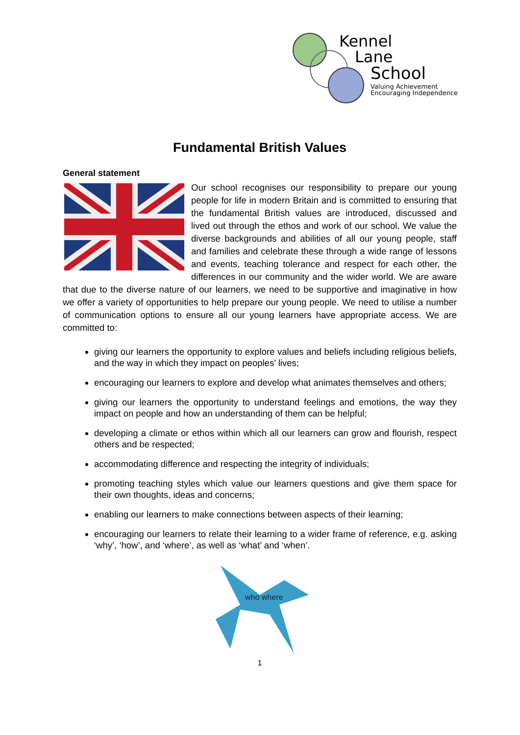Kennel
Lane
School
Valuing Achievement
Encouraging Independence
Fundamental British Values
General statement
Our school recognises our responsibility to prepare our young people for life in modern Britain and is committed to ensuring that the fundamental British values are introduced, discussed and lived out through the ethos and work of our school. We value the diverse backgrounds and abilities of all our young people, staff and families and celebrate these through a wide range of lessons and events, teaching tolerance and respect for each other, the differences in our community and the wider world. We are aware that due to the diverse nature of our learners, we need to be supportive and imaginative in how we offer a variety of opportunities to help prepare our young people. We need to utilise a number of communication options to ensure all our young learners have appropriate access. We are committed to:
giving our learners the opportunity to explore values and beliefs including religious beliefs, and the way in which they impact on peoples’ lives;
encouraging our learners to explore and develop what animates themselves and others;
giving our learners the opportunity to understand feelings and emotions, the way they impact on people and how an understanding of them can be helpful;
developing a climate or ethos within which all our learners can grow and flourish, respect others and be respected;
accommodating difference and respecting the integrity of individuals;
promoting teaching styles which value our learners questions and give them space for their own thoughts, ideas and concerns;
enabling our learners to make connections between aspects of their learning;
encouraging our learners to relate their learning to a wider frame of reference, e.g. asking ‘why’, ‘how’, and ‘where’, as well as ‘what’ and ‘when’.
who where
1